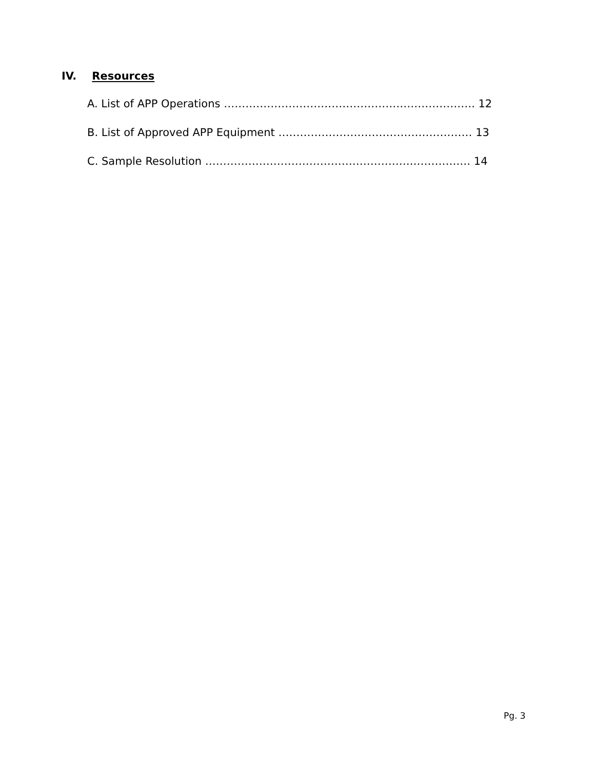IV. Resources
A. List of APP Operations ……………………………………………………………. 12
B. List of Approved APP Equipment ……………………………………………… 13
C. Sample Resolution ………………………………………………….………….… 14
Pg. 3